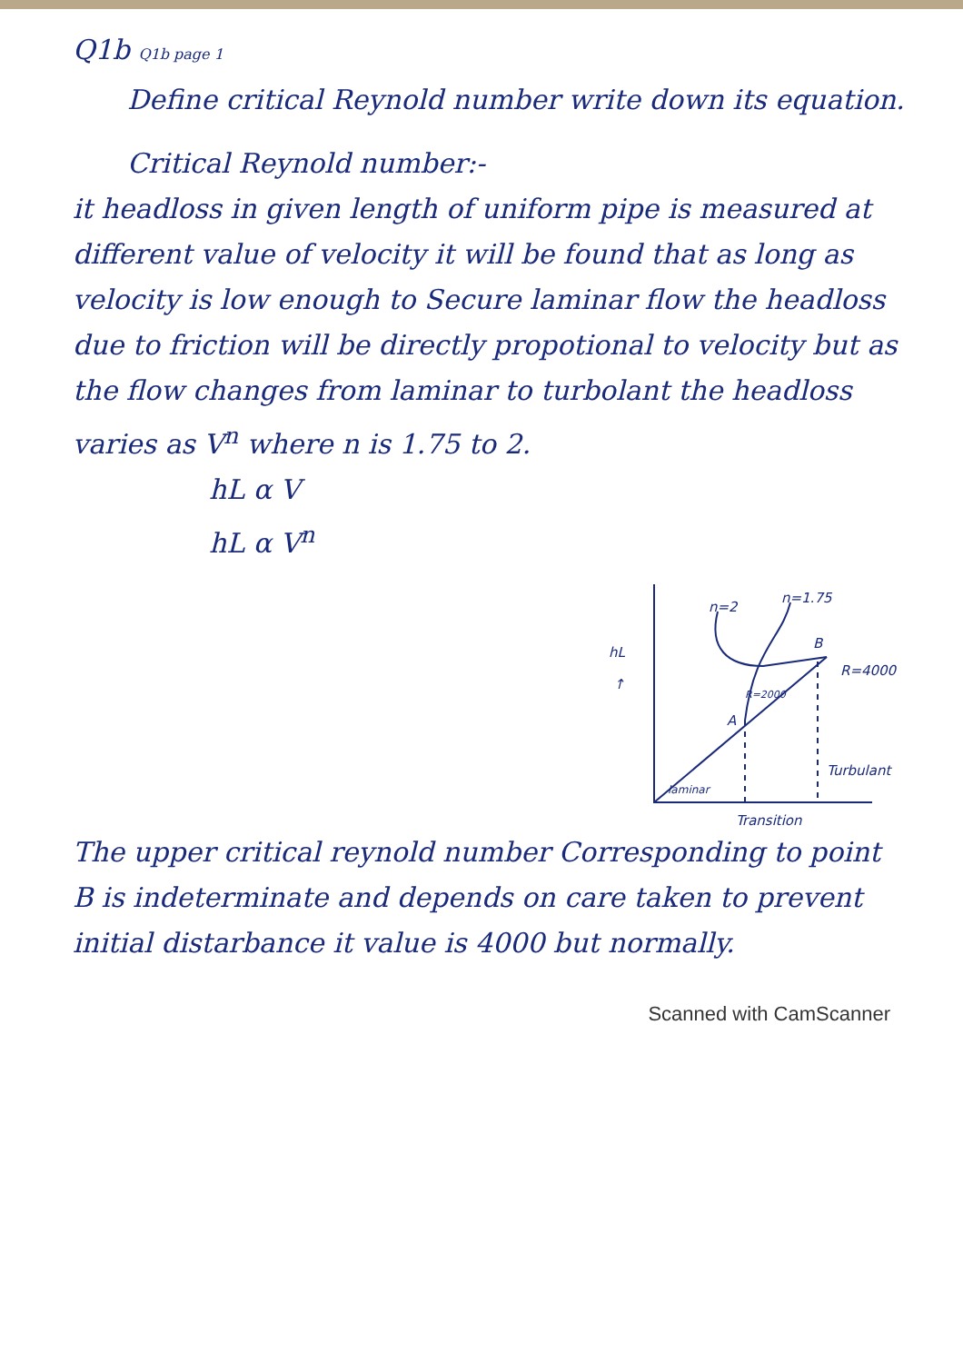Q1b Q1b page 1
Define critical Reynold number write down its equation.
Critical Reynold number:-
it headloss in given length of uniform pipe is measured at different value of velocity it will be found that as long as velocity is low enough to Secure laminar flow the headloss due to friction will be directly propotional to velocity but as the flow changes from laminar to turbolant the headloss varies as V<sup>n</sup> where n is 1.75 to 2.
hL α V
hL α V<sup>n</sup>
hL
↑
n=2
n=1.75
B
R=4000
R=2000
A
laminar
Turbulant
Transition
The upper critical reynold number Corresponding to point B is indeterminate and depends on care taken to prevent initial distarbance it value is 4000 but normally.
Scanned with CamScanner